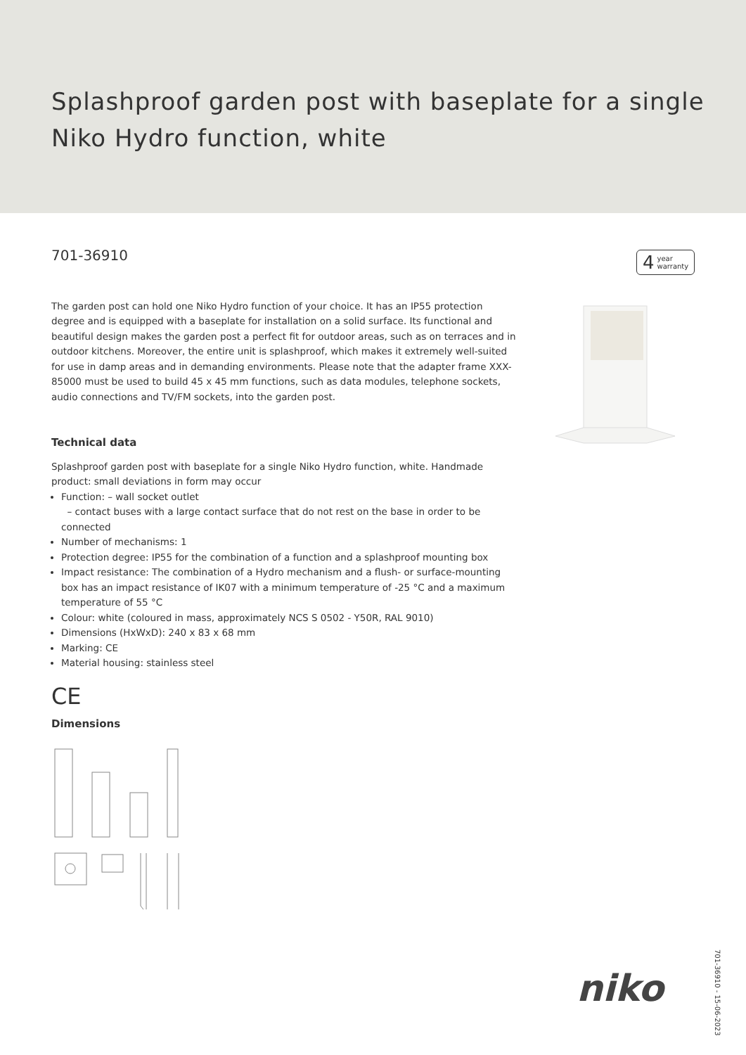Splashproof garden post with baseplate for a single
Niko Hydro function, white
4 year
warranty
701-36910
The garden post can hold one Niko Hydro function of your choice. It has an IP55 protection degree and is equipped with a baseplate for installation on a solid surface. Its functional and beautiful design makes the garden post a perfect fit for outdoor areas, such as on terraces and in outdoor kitchens. Moreover, the entire unit is splashproof, which makes it extremely well-suited for use in damp areas and in demanding environments. Please note that the adapter frame XXX-85000 must be used to build 45 x 45 mm functions, such as data modules, telephone sockets, audio connections and TV/FM sockets, into the garden post.
Technical data
Splashproof garden post with baseplate for a single Niko Hydro function, white. Handmade product: small deviations in form may occur
Function: – wall socket outlet
– contact buses with a large contact surface that do not rest on the base in order to be connected
Number of mechanisms: 1
Protection degree: IP55 for the combination of a function and a splashproof mounting box
Impact resistance: The combination of a Hydro mechanism and a flush- or surface-mounting box has an impact resistance of IK07 with a minimum temperature of -25 °C and a maximum temperature of 55 °C
Colour: white (coloured in mass, approximately NCS S 0502 - Y50R, RAL 9010)
Dimensions (HxWxD): 240 x 83 x 68 mm
Marking: CE
Material housing: stainless steel
CE
Dimensions
701-36910 - 15-06-2023
niko